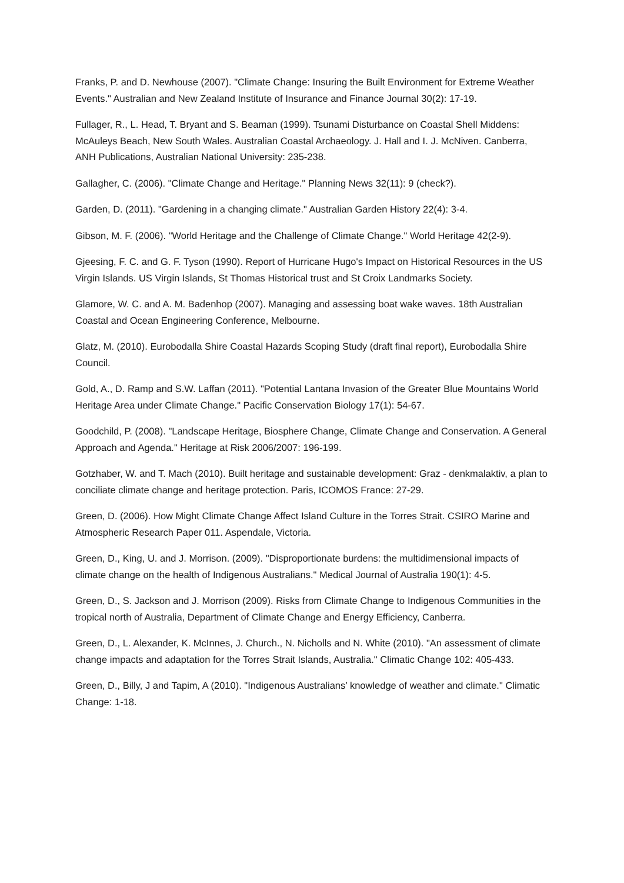Franks, P. and D. Newhouse (2007). "Climate Change: Insuring the Built Environment for Extreme Weather Events." Australian and New Zealand Institute of Insurance and Finance Journal 30(2): 17-19.
Fullager, R., L. Head, T. Bryant and S. Beaman (1999). Tsunami Disturbance on Coastal Shell Middens: McAuleys Beach, New South Wales. Australian Coastal Archaeology. J. Hall and I. J. McNiven. Canberra, ANH Publications, Australian National University: 235-238.
Gallagher, C. (2006). "Climate Change and Heritage." Planning News 32(11): 9 (check?).
Garden, D. (2011). "Gardening in a changing climate." Australian Garden History 22(4): 3-4.
Gibson, M. F. (2006). "World Heritage and the Challenge of Climate Change." World Heritage 42(2-9).
Gjeesing, F. C. and G. F. Tyson (1990). Report of Hurricane Hugo's Impact on Historical Resources in the US Virgin Islands. US Virgin Islands, St Thomas Historical trust and St Croix Landmarks Society.
Glamore, W. C. and A. M. Badenhop (2007). Managing and assessing boat wake waves. 18th Australian Coastal and Ocean Engineering Conference, Melbourne.
Glatz, M. (2010). Eurobodalla Shire Coastal Hazards Scoping Study (draft final report), Eurobodalla Shire Council.
Gold, A., D. Ramp and S.W. Laffan (2011). "Potential Lantana Invasion of the Greater Blue Mountains World Heritage Area under Climate Change." Pacific Conservation Biology 17(1): 54-67.
Goodchild, P. (2008). "Landscape Heritage, Biosphere Change, Climate Change and Conservation. A General Approach and Agenda." Heritage at Risk 2006/2007: 196-199.
Gotzhaber, W. and T. Mach (2010). Built heritage and sustainable development: Graz - denkmalaktiv, a plan to conciliate climate change and heritage protection. Paris, ICOMOS France: 27-29.
Green, D. (2006). How Might Climate Change Affect Island Culture in the Torres Strait. CSIRO Marine and Atmospheric Research Paper 011. Aspendale, Victoria.
Green, D., King, U. and J. Morrison. (2009). "Disproportionate burdens: the multidimensional impacts of climate change on the health of Indigenous Australians." Medical Journal of Australia 190(1): 4-5.
Green, D., S. Jackson and J. Morrison (2009). Risks from Climate Change to Indigenous Communities in the tropical north of Australia, Department of Climate Change and Energy Efficiency, Canberra.
Green, D., L. Alexander, K. McInnes, J. Church., N. Nicholls and N. White (2010). "An assessment of climate change impacts and adaptation for the Torres Strait Islands, Australia." Climatic Change 102: 405-433.
Green, D., Billy, J and Tapim, A (2010). "Indigenous Australians’ knowledge of weather and climate." Climatic Change: 1-18.